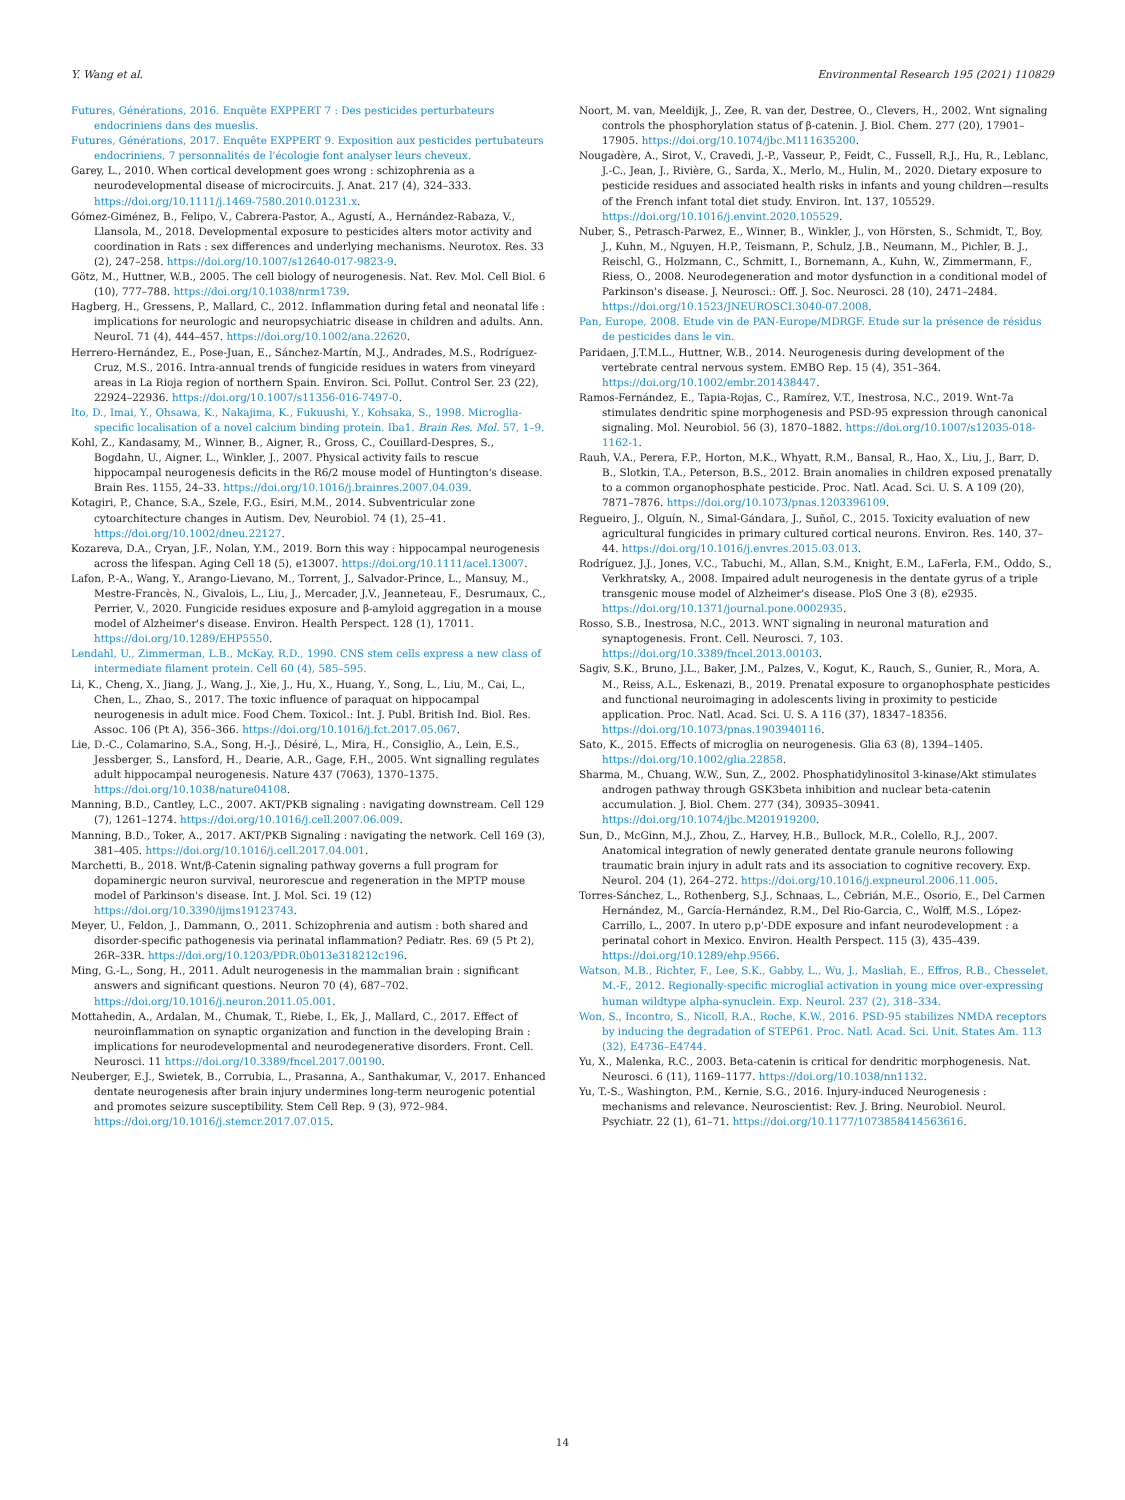Y. Wang et al. Environmental Research 195 (2021) 110829
Futures, Générations, 2016. Enquête EXPPERT 7 : Des pesticides perturbateurs endocriniens dans des mueslis.
Futures, Générations, 2017. Enquête EXPPERT 9. Exposition aux pesticides pertubateurs endocriniens, 7 personnalités de l'écologie font analyser leurs cheveux.
Garey, L., 2010. When cortical development goes wrong : schizophrenia as a neurodevelopmental disease of microcircuits. J. Anat. 217 (4), 324–333. https://doi.org/10.1111/j.1469-7580.2010.01231.x.
Gómez-Giménez, B., Felipo, V., Cabrera-Pastor, A., Agustí, A., Hernández-Rabaza, V., Llansola, M., 2018. Developmental exposure to pesticides alters motor activity and coordination in Rats : sex differences and underlying mechanisms. Neurotox. Res. 33 (2), 247–258. https://doi.org/10.1007/s12640-017-9823-9.
Götz, M., Huttner, W.B., 2005. The cell biology of neurogenesis. Nat. Rev. Mol. Cell Biol. 6 (10), 777–788. https://doi.org/10.1038/nrm1739.
Hagberg, H., Gressens, P., Mallard, C., 2012. Inflammation during fetal and neonatal life : implications for neurologic and neuropsychiatric disease in children and adults. Ann. Neurol. 71 (4), 444–457. https://doi.org/10.1002/ana.22620.
Herrero-Hernández, E., Pose-Juan, E., Sánchez-Martín, M.J., Andrades, M.S., Rodríguez-Cruz, M.S., 2016. Intra-annual trends of fungicide residues in waters from vineyard areas in La Rioja region of northern Spain. Environ. Sci. Pollut. Control Ser. 23 (22), 22924–22936. https://doi.org/10.1007/s11356-016-7497-0.
Ito, D., Imai, Y., Ohsawa, K., Nakajima, K., Fukuushi, Y., Kohsaka, S., 1998. Microglia-specific localisation of a novel calcium binding protein. Iba1. Brain Res. Mol. 57, 1–9.
Kohl, Z., Kandasamy, M., Winner, B., Aigner, R., Gross, C., Couillard-Despres, S., Bogdahn, U., Aigner, L., Winkler, J., 2007. Physical activity fails to rescue hippocampal neurogenesis deficits in the R6/2 mouse model of Huntington's disease. Brain Res. 1155, 24–33. https://doi.org/10.1016/j.brainres.2007.04.039.
Kotagiri, P., Chance, S.A., Szele, F.G., Esiri, M.M., 2014. Subventricular zone cytoarchitecture changes in Autism. Dev, Neurobiol. 74 (1), 25–41. https://doi.org/10.1002/dneu.22127.
Kozareva, D.A., Cryan, J.F., Nolan, Y.M., 2019. Born this way : hippocampal neurogenesis across the lifespan. Aging Cell 18 (5), e13007. https://doi.org/10.1111/acel.13007.
Lafon, P.-A., Wang, Y., Arango-Lievano, M., Torrent, J., Salvador-Prince, L., Mansuy, M., Mestre-Francès, N., Givalois, L., Liu, J., Mercader, J.V., Jeanneteau, F., Desrumaux, C., Perrier, V., 2020. Fungicide residues exposure and β-amyloid aggregation in a mouse model of Alzheimer's disease. Environ. Health Perspect. 128 (1), 17011. https://doi.org/10.1289/EHP5550.
Lendahl, U., Zimmerman, L.B., McKay, R.D., 1990. CNS stem cells express a new class of intermediate filament protein. Cell 60 (4), 585–595.
Li, K., Cheng, X., Jiang, J., Wang, J., Xie, J., Hu, X., Huang, Y., Song, L., Liu, M., Cai, L., Chen, L., Zhao, S., 2017. The toxic influence of paraquat on hippocampal neurogenesis in adult mice. Food Chem. Toxicol.: Int. J. Publ. British Ind. Biol. Res. Assoc. 106 (Pt A), 356–366. https://doi.org/10.1016/j.fct.2017.05.067.
Lie, D.-C., Colamarino, S.A., Song, H.-J., Désiré, L., Mira, H., Consiglio, A., Lein, E.S., Jessberger, S., Lansford, H., Dearie, A.R., Gage, F.H., 2005. Wnt signalling regulates adult hippocampal neurogenesis. Nature 437 (7063), 1370–1375. https://doi.org/10.1038/nature04108.
Manning, B.D., Cantley, L.C., 2007. AKT/PKB signaling : navigating downstream. Cell 129 (7), 1261–1274. https://doi.org/10.1016/j.cell.2007.06.009.
Manning, B.D., Toker, A., 2017. AKT/PKB Signaling : navigating the network. Cell 169 (3), 381–405. https://doi.org/10.1016/j.cell.2017.04.001.
Marchetti, B., 2018. Wnt/β-Catenin signaling pathway governs a full program for dopaminergic neuron survival, neurorescue and regeneration in the MPTP mouse model of Parkinson's disease. Int. J. Mol. Sci. 19 (12) https://doi.org/10.3390/ijms19123743.
Meyer, U., Feldon, J., Dammann, O., 2011. Schizophrenia and autism : both shared and disorder-specific pathogenesis via perinatal inflammation? Pediatr. Res. 69 (5 Pt 2), 26R–33R. https://doi.org/10.1203/PDR.0b013e318212c196.
Ming, G.-L., Song, H., 2011. Adult neurogenesis in the mammalian brain : significant answers and significant questions. Neuron 70 (4), 687–702. https://doi.org/10.1016/j.neuron.2011.05.001.
Mottahedin, A., Ardalan, M., Chumak, T., Riebe, I., Ek, J., Mallard, C., 2017. Effect of neuroinflammation on synaptic organization and function in the developing Brain : implications for neurodevelopmental and neurodegenerative disorders. Front. Cell. Neurosci. 11 https://doi.org/10.3389/fncel.2017.00190.
Neuberger, E.J., Swietek, B., Corrubia, L., Prasanna, A., Santhakumar, V., 2017. Enhanced dentate neurogenesis after brain injury undermines long-term neurogenic potential and promotes seizure susceptibility. Stem Cell Rep. 9 (3), 972–984. https://doi.org/10.1016/j.stemcr.2017.07.015.
Noort, M. van, Meeldijk, J., Zee, R. van der, Destree, O., Clevers, H., 2002. Wnt signaling controls the phosphorylation status of β-catenin. J. Biol. Chem. 277 (20), 17901–17905. https://doi.org/10.1074/jbc.M111635200.
Nougadère, A., Sirot, V., Cravedi, J.-P., Vasseur, P., Feidt, C., Fussell, R.J., Hu, R., Leblanc, J.-C., Jean, J., Rivière, G., Sarda, X., Merlo, M., Hulin, M., 2020. Dietary exposure to pesticide residues and associated health risks in infants and young children—results of the French infant total diet study. Environ. Int. 137, 105529. https://doi.org/10.1016/j.envint.2020.105529.
Nuber, S., Petrasch-Parwez, E., Winner, B., Winkler, J., von Hörsten, S., Schmidt, T., Boy, J., Kuhn, M., Nguyen, H.P., Teismann, P., Schulz, J.B., Neumann, M., Pichler, B. J., Reischl, G., Holzmann, C., Schmitt, I., Bornemann, A., Kuhn, W., Zimmermann, F., Riess, O., 2008. Neurodegeneration and motor dysfunction in a conditional model of Parkinson's disease. J. Neurosci.: Off. J. Soc. Neurosci. 28 (10), 2471–2484. https://doi.org/10.1523/JNEUROSCI.3040-07.2008.
Pan, Europe, 2008. Etude vin de PAN-Europe/MDRGF. Etude sur la présence de résidus de pesticides dans le vin.
Paridaen, J.T.M.L., Huttner, W.B., 2014. Neurogenesis during development of the vertebrate central nervous system. EMBO Rep. 15 (4), 351–364. https://doi.org/10.1002/embr.201438447.
Ramos-Fernández, E., Tapia-Rojas, C., Ramírez, V.T., Inestrosa, N.C., 2019. Wnt-7a stimulates dendritic spine morphogenesis and PSD-95 expression through canonical signaling. Mol. Neurobiol. 56 (3), 1870–1882. https://doi.org/10.1007/s12035-018-1162-1.
Rauh, V.A., Perera, F.P., Horton, M.K., Whyatt, R.M., Bansal, R., Hao, X., Liu, J., Barr, D. B., Slotkin, T.A., Peterson, B.S., 2012. Brain anomalies in children exposed prenatally to a common organophosphate pesticide. Proc. Natl. Acad. Sci. U. S. A 109 (20), 7871–7876. https://doi.org/10.1073/pnas.1203396109.
Regueiro, J., Olguín, N., Simal-Gándara, J., Suñol, C., 2015. Toxicity evaluation of new agricultural fungicides in primary cultured cortical neurons. Environ. Res. 140, 37–44. https://doi.org/10.1016/j.envres.2015.03.013.
Rodríguez, J.J., Jones, V.C., Tabuchi, M., Allan, S.M., Knight, E.M., LaFerla, F.M., Oddo, S., Verkhratsky, A., 2008. Impaired adult neurogenesis in the dentate gyrus of a triple transgenic mouse model of Alzheimer's disease. PloS One 3 (8), e2935. https://doi.org/10.1371/journal.pone.0002935.
Rosso, S.B., Inestrosa, N.C., 2013. WNT signaling in neuronal maturation and synaptogenesis. Front. Cell. Neurosci. 7, 103. https://doi.org/10.3389/fncel.2013.00103.
Sagiv, S.K., Bruno, J.L., Baker, J.M., Palzes, V., Kogut, K., Rauch, S., Gunier, R., Mora, A. M., Reiss, A.L., Eskenazi, B., 2019. Prenatal exposure to organophosphate pesticides and functional neuroimaging in adolescents living in proximity to pesticide application. Proc. Natl. Acad. Sci. U. S. A 116 (37), 18347–18356. https://doi.org/10.1073/pnas.1903940116.
Sato, K., 2015. Effects of microglia on neurogenesis. Glia 63 (8), 1394–1405. https://doi.org/10.1002/glia.22858.
Sharma, M., Chuang, W.W., Sun, Z., 2002. Phosphatidylinositol 3-kinase/Akt stimulates androgen pathway through GSK3beta inhibition and nuclear beta-catenin accumulation. J. Biol. Chem. 277 (34), 30935–30941. https://doi.org/10.1074/jbc.M201919200.
Sun, D., McGinn, M.J., Zhou, Z., Harvey, H.B., Bullock, M.R., Colello, R.J., 2007. Anatomical integration of newly generated dentate granule neurons following traumatic brain injury in adult rats and its association to cognitive recovery. Exp. Neurol. 204 (1), 264–272. https://doi.org/10.1016/j.expneurol.2006.11.005.
Torres-Sánchez, L., Rothenberg, S.J., Schnaas, L., Cebrián, M.E., Osorio, E., Del Carmen Hernández, M., García-Hernández, R.M., Del Rio-Garcia, C., Wolff, M.S., López-Carrillo, L., 2007. In utero p,p'-DDE exposure and infant neurodevelopment : a perinatal cohort in Mexico. Environ. Health Perspect. 115 (3), 435–439. https://doi.org/10.1289/ehp.9566.
Watson, M.B., Richter, F., Lee, S.K., Gabby, L., Wu, J., Masliah, E., Effros, R.B., Chesselet, M.-F., 2012. Regionally-specific microglial activation in young mice over-expressing human wildtype alpha-synuclein. Exp. Neurol. 237 (2), 318–334.
Won, S., Incontro, S., Nicoll, R.A., Roche, K.W., 2016. PSD-95 stabilizes NMDA receptors by inducing the degradation of STEP61. Proc. Natl. Acad. Sci. Unit. States Am. 113 (32), E4736–E4744.
Yu, X., Malenka, R.C., 2003. Beta-catenin is critical for dendritic morphogenesis. Nat. Neurosci. 6 (11), 1169–1177. https://doi.org/10.1038/nn1132.
Yu, T.-S., Washington, P.M., Kernie, S.G., 2016. Injury-induced Neurogenesis : mechanisms and relevance. Neuroscientist: Rev. J. Bring. Neurobiol. Neurol. Psychiatr. 22 (1), 61–71. https://doi.org/10.1177/1073858414563616.
14